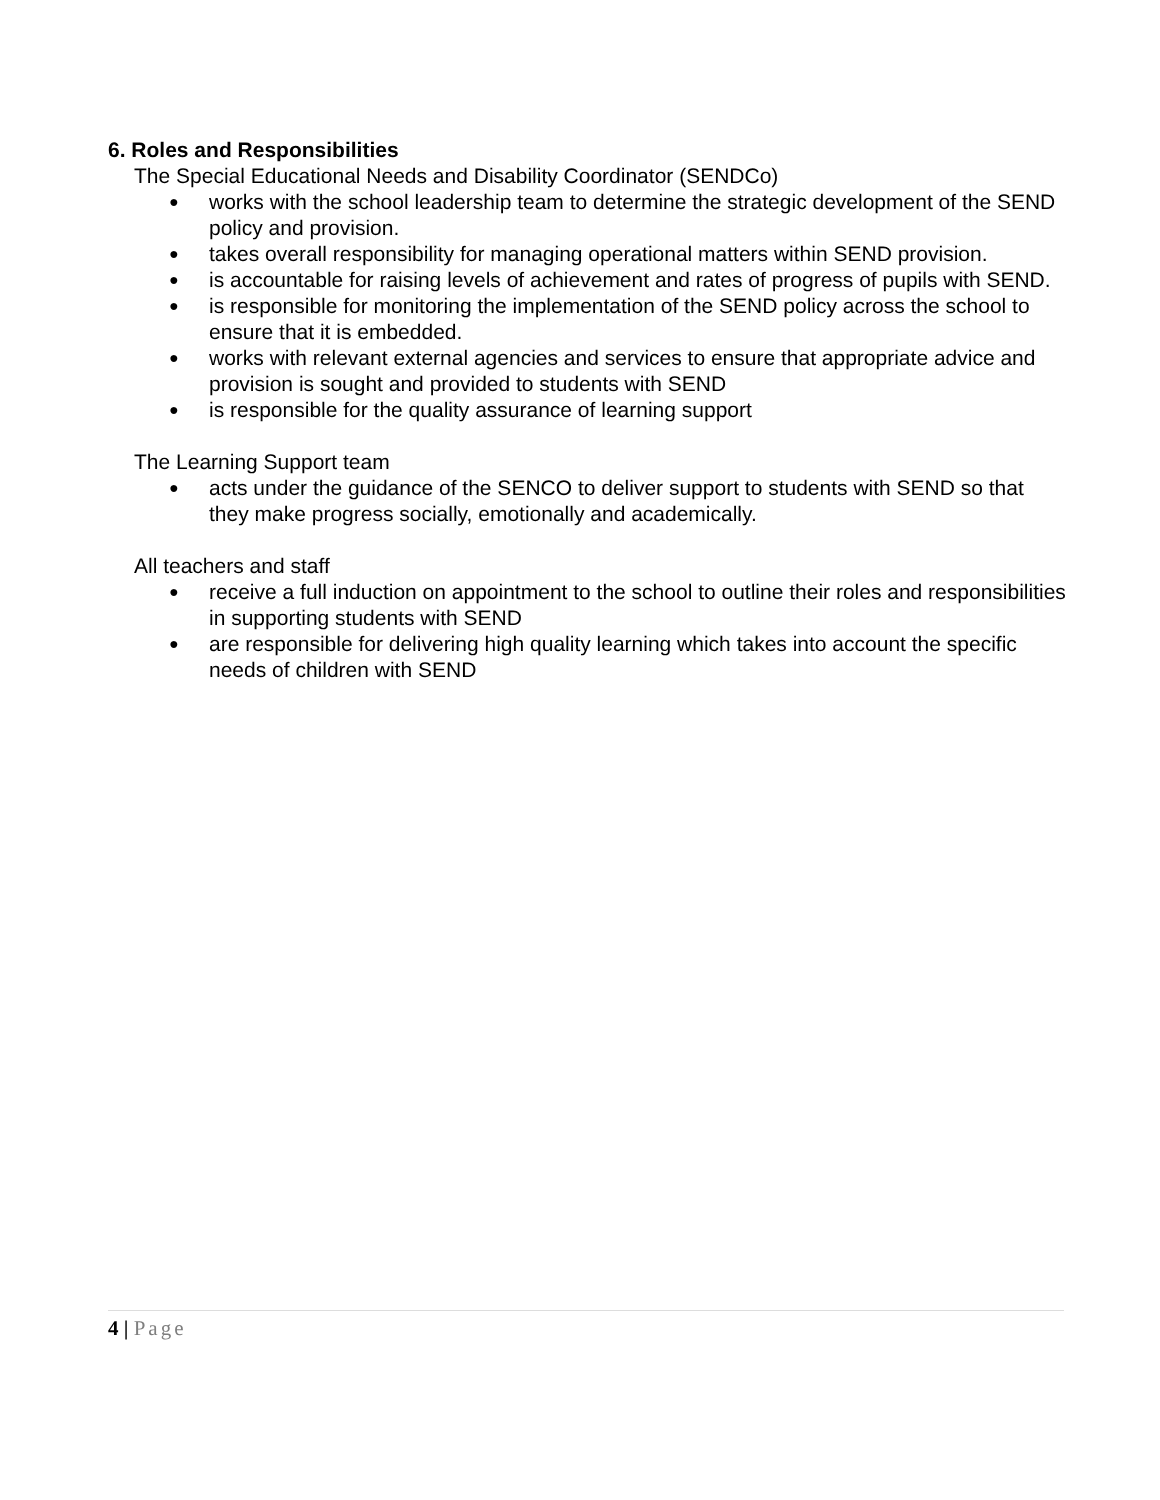6. Roles and Responsibilities
The Special Educational Needs and Disability Coordinator (SENDCo)
● works with the school leadership team to determine the strategic development of the SEND policy and provision.
● takes overall responsibility for managing operational matters within SEND provision.
● is accountable for raising levels of achievement and rates of progress of pupils with SEND.
● is responsible for monitoring the implementation of the SEND policy across the school to ensure that it is embedded.
● works with relevant external agencies and services to ensure that appropriate advice and provision is sought and provided to students with SEND
● is responsible for the quality assurance of learning support
The Learning Support team
● acts under the guidance of the SENCO to deliver support to students with SEND so that they make progress socially, emotionally and academically.
All teachers and staff
● receive a full induction on appointment to the school to outline their roles and responsibilities in supporting students with SEND
● are responsible for delivering high quality learning which takes into account the specific needs of children with SEND
4 | Page